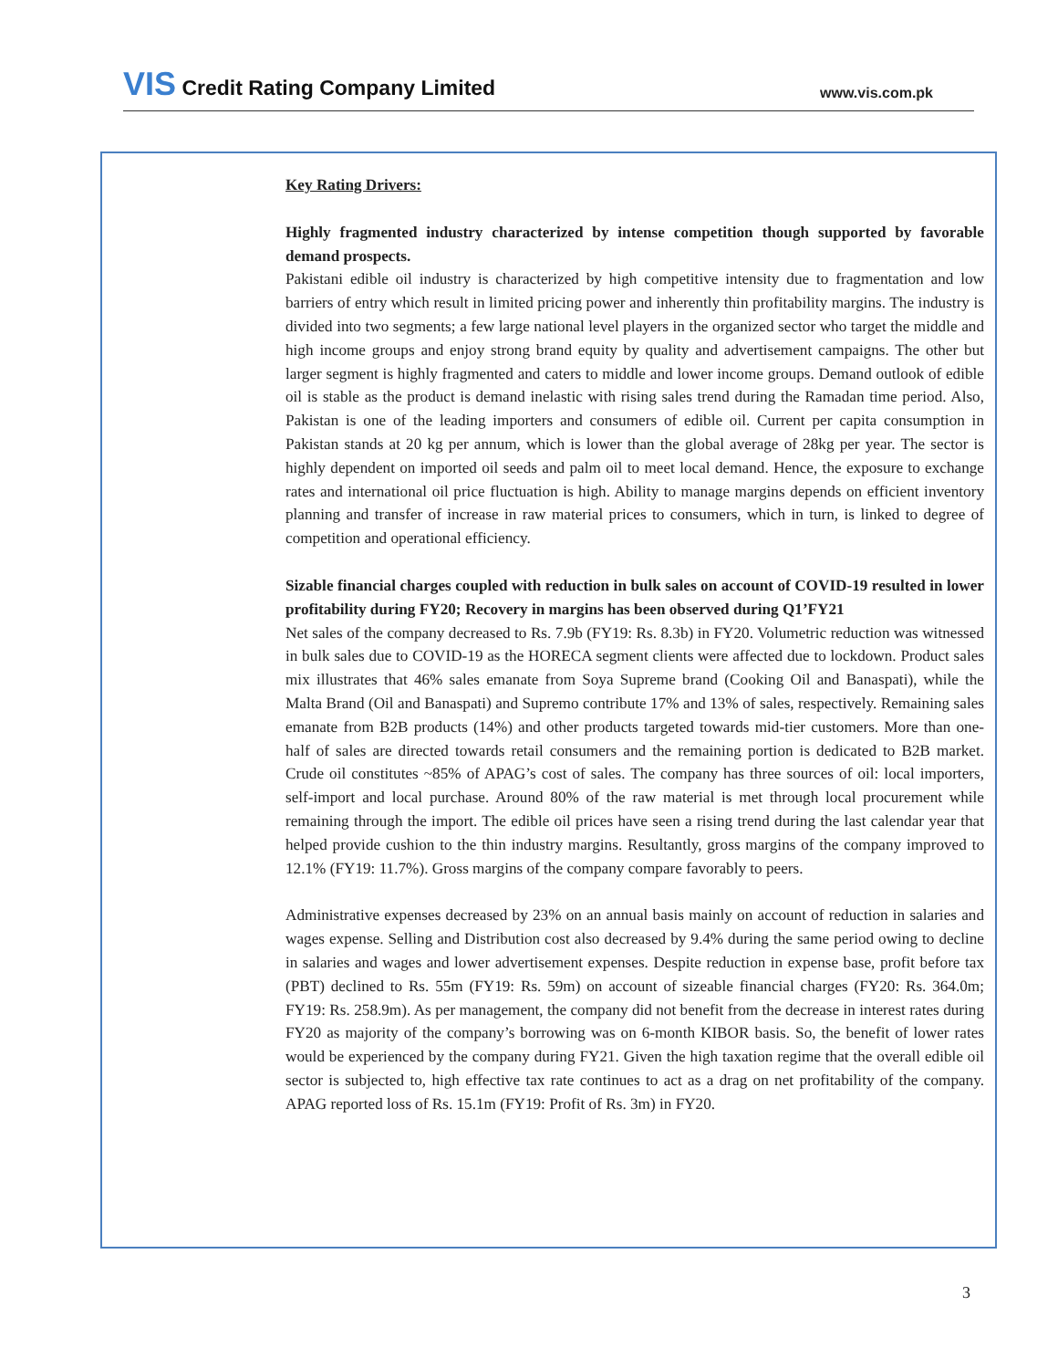VIS Credit Rating Company Limited
www.vis.com.pk
Key Rating Drivers:
Highly fragmented industry characterized by intense competition though supported by favorable demand prospects.
Pakistani edible oil industry is characterized by high competitive intensity due to fragmentation and low barriers of entry which result in limited pricing power and inherently thin profitability margins. The industry is divided into two segments; a few large national level players in the organized sector who target the middle and high income groups and enjoy strong brand equity by quality and advertisement campaigns. The other but larger segment is highly fragmented and caters to middle and lower income groups. Demand outlook of edible oil is stable as the product is demand inelastic with rising sales trend during the Ramadan time period. Also, Pakistan is one of the leading importers and consumers of edible oil. Current per capita consumption in Pakistan stands at 20 kg per annum, which is lower than the global average of 28kg per year. The sector is highly dependent on imported oil seeds and palm oil to meet local demand. Hence, the exposure to exchange rates and international oil price fluctuation is high. Ability to manage margins depends on efficient inventory planning and transfer of increase in raw material prices to consumers, which in turn, is linked to degree of competition and operational efficiency.
Sizable financial charges coupled with reduction in bulk sales on account of COVID-19 resulted in lower profitability during FY20; Recovery in margins has been observed during Q1’FY21
Net sales of the company decreased to Rs. 7.9b (FY19: Rs. 8.3b) in FY20. Volumetric reduction was witnessed in bulk sales due to COVID-19 as the HORECA segment clients were affected due to lockdown. Product sales mix illustrates that 46% sales emanate from Soya Supreme brand (Cooking Oil and Banaspati), while the Malta Brand (Oil and Banaspati) and Supremo contribute 17% and 13% of sales, respectively. Remaining sales emanate from B2B products (14%) and other products targeted towards mid-tier customers. More than one-half of sales are directed towards retail consumers and the remaining portion is dedicated to B2B market. Crude oil constitutes ~85% of APAG’s cost of sales. The company has three sources of oil: local importers, self-import and local purchase. Around 80% of the raw material is met through local procurement while remaining through the import. The edible oil prices have seen a rising trend during the last calendar year that helped provide cushion to the thin industry margins. Resultantly, gross margins of the company improved to 12.1% (FY19: 11.7%). Gross margins of the company compare favorably to peers.
Administrative expenses decreased by 23% on an annual basis mainly on account of reduction in salaries and wages expense. Selling and Distribution cost also decreased by 9.4% during the same period owing to decline in salaries and wages and lower advertisement expenses. Despite reduction in expense base, profit before tax (PBT) declined to Rs. 55m (FY19: Rs. 59m) on account of sizeable financial charges (FY20: Rs. 364.0m; FY19: Rs. 258.9m). As per management, the company did not benefit from the decrease in interest rates during FY20 as majority of the company’s borrowing was on 6-month KIBOR basis. So, the benefit of lower rates would be experienced by the company during FY21. Given the high taxation regime that the overall edible oil sector is subjected to, high effective tax rate continues to act as a drag on net profitability of the company. APAG reported loss of Rs. 15.1m (FY19: Profit of Rs. 3m) in FY20.
3